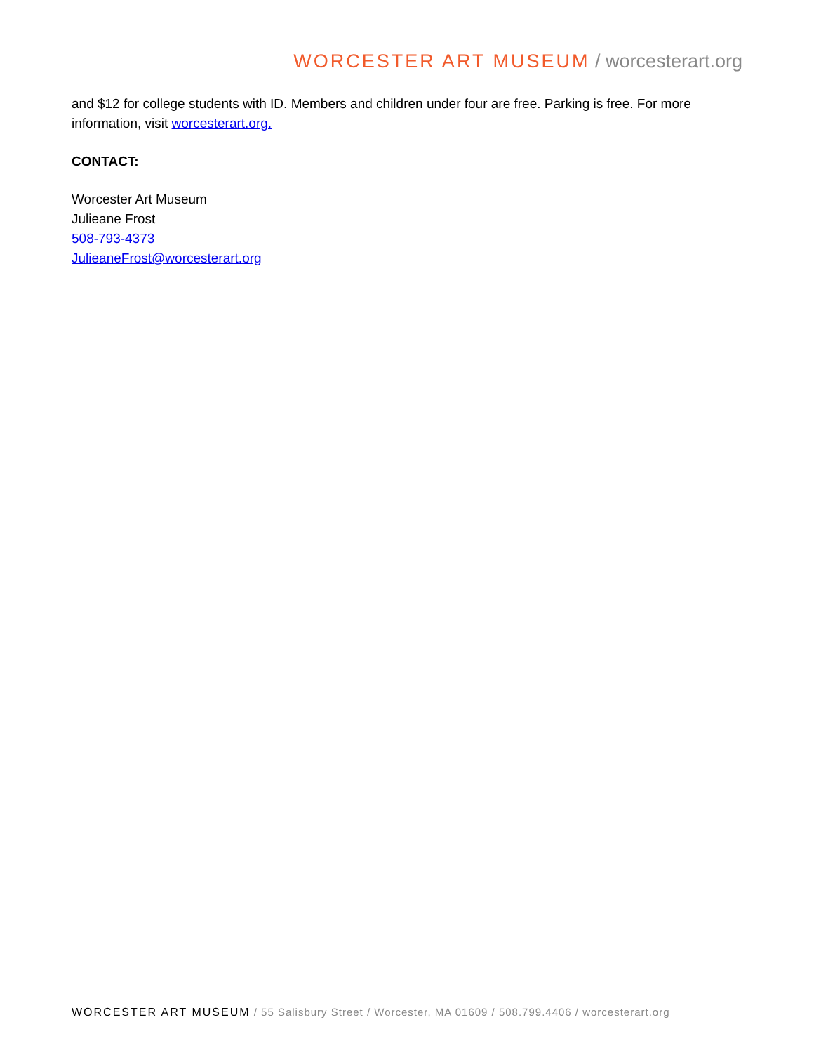WORCESTER ART MUSEUM / worcesterart.org
and $12 for college students with ID. Members and children under four are free. Parking is free. For more information, visit worcesterart.org.
CONTACT:
Worcester Art Museum
Julieane Frost
508-793-4373
JulieaneFrost@worcesterart.org
WORCESTER ART MUSEUM / 55 Salisbury Street / Worcester, MA 01609 / 508.799.4406 / worcesterart.org